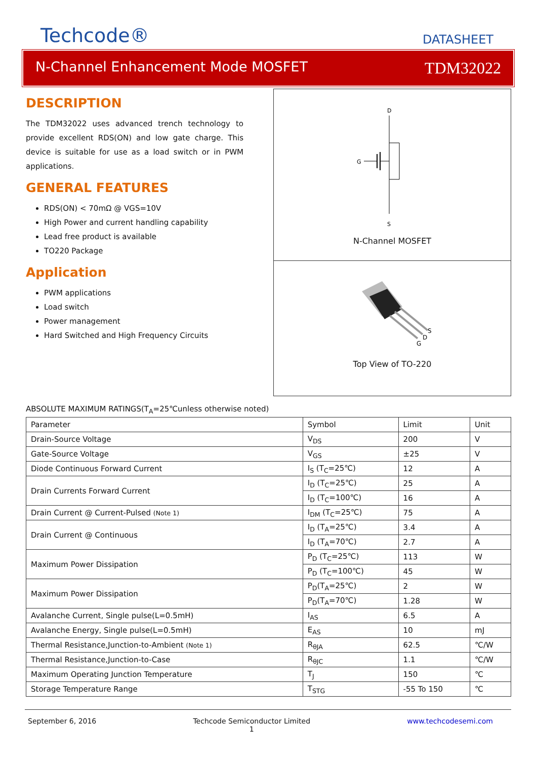Techcode®
DATASHEET
N-Channel Enhancement Mode MOSFET TDM32022
DESCRIPTION
The TDM32022 uses advanced trench technology to provide excellent RDS(ON) and low gate charge. This device is suitable for use as a load switch or in PWM applications.
GENERAL FEATURES
RDS(ON) < 70mΩ @ VGS=10V
High Power and current handling capability
Lead free product is available
TO220 Package
Application
PWM applications
Load switch
Power management
Hard Switched and High Frequency Circuits
D
G
S
N-Channel MOSFET
D
S
G
Top View of TO-220
ABSOLUTE MAXIMUM RATINGS(T<sub>A</sub>=25℃unless otherwise noted)
| Parameter | Symbol | Limit | Unit |
| --- | --- | --- | --- |
| Drain-Source Voltage | V<sub>DS</sub> | 200 | V |
| Gate-Source Voltage | V<sub>GS</sub> | ±25 | V |
| Diode Continuous Forward Current | I<sub>S</sub> (T<sub>C</sub>=25℃) | 12 | A |
| Drain Currents Forward Current | I<sub>D</sub> (T<sub>C</sub>=25℃) | 25 | A |
| | I<sub>D</sub> (T<sub>C</sub>=100℃) | 16 | A |
| Drain Current @ Current-Pulsed (Note 1) | I<sub>DM</sub> (T<sub>C</sub>=25℃) | 75 | A |
| Drain Current @ Continuous | I<sub>D</sub> (T<sub>A</sub>=25℃) | 3.4 | A |
| | I<sub>D</sub> (T<sub>A</sub>=70℃) | 2.7 | A |
| Maximum Power Dissipation | P<sub>D</sub> (T<sub>C</sub>=25℃) | 113 | W |
| | P<sub>D</sub> (T<sub>C</sub>=100℃) | 45 | W |
| Maximum Power Dissipation | P<sub>D</sub>(T<sub>A</sub>=25℃) | 2 | W |
| | P<sub>D</sub>(T<sub>A</sub>=70℃) | 1.28 | W |
| Avalanche Current, Single pulse(L=0.5mH) | I<sub>AS</sub> | 6.5 | A |
| Avalanche Energy, Single pulse(L=0.5mH) | E<sub>AS</sub> | 10 | mJ |
| Thermal Resistance,Junction-to-Ambient (Note 1) | R<sub>θJA</sub> | 62.5 | ℃/W |
| Thermal Resistance,Junction-to-Case | R<sub>θJC</sub> | 1.1 | ℃/W |
| Maximum Operating Junction Temperature | T<sub>J</sub> | 150 | ℃ |
| Storage Temperature Range | T<sub>STG</sub> | -55 To 150 | ℃ |
September 6, 2016 Techcode Semiconductor Limited
1 www.techcodesemi.com